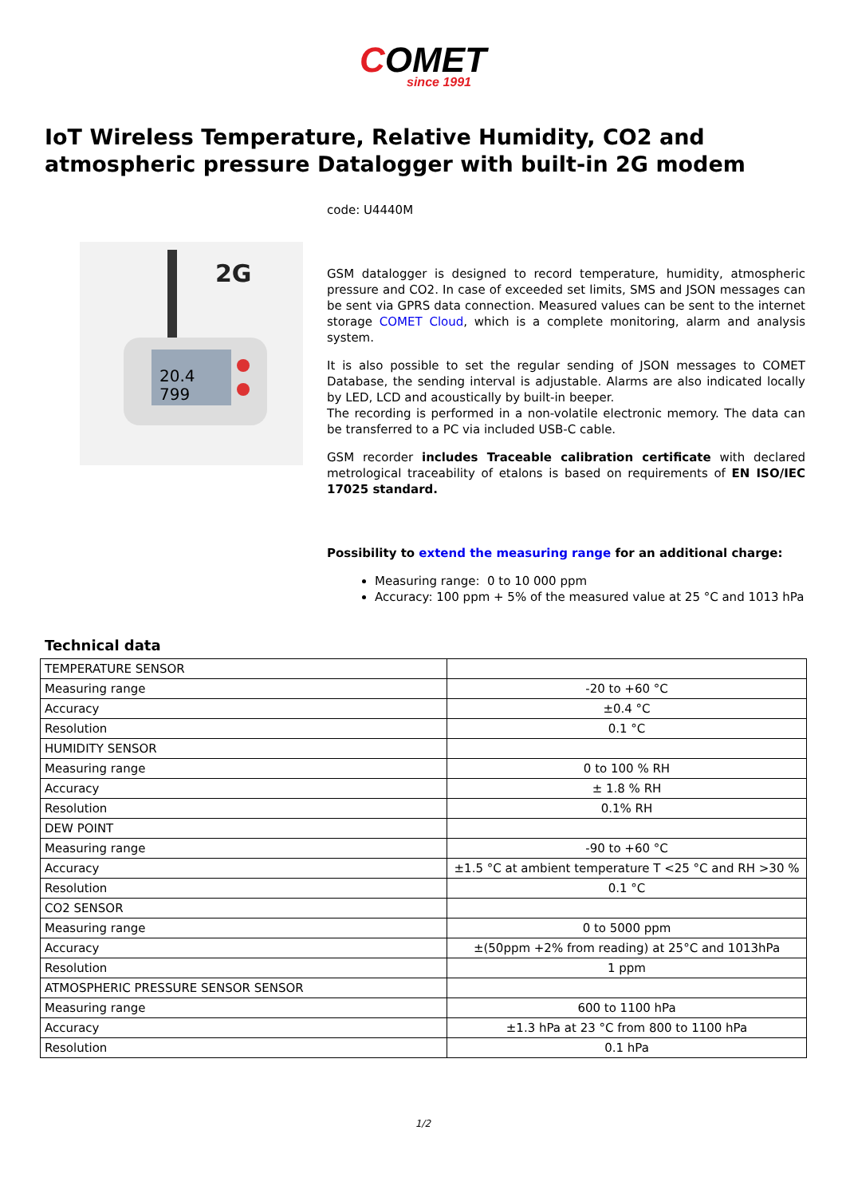COMET since 1991
IoT Wireless Temperature, Relative Humidity, CO2 and atmospheric pressure Datalogger with built-in 2G modem
2G
20.4
799
code: U4440M
GSM datalogger is designed to record temperature, humidity, atmospheric pressure and CO2. In case of exceeded set limits, SMS and JSON messages can be sent via GPRS data connection. Measured values can be sent to the internet storage COMET Cloud, which is a complete monitoring, alarm and analysis system.
It is also possible to set the regular sending of JSON messages to COMET Database, the sending interval is adjustable. Alarms are also indicated locally by LED, LCD and acoustically by built-in beeper.
The recording is performed in a non-volatile electronic memory. The data can be transferred to a PC via included USB-C cable.
GSM recorder includes Traceable calibration certificate with declared metrological traceability of etalons is based on requirements of EN ISO/IEC 17025 standard.
Possibility to extend the measuring range for an additional charge:
Measuring range: 0 to 10 000 ppm
Accuracy: 100 ppm + 5% of the measured value at 25 °C and 1013 hPa
Technical data
| TEMPERATURE SENSOR | |
| Measuring range | -20 to +60 °C |
| Accuracy | ±0.4 °C |
| Resolution | 0.1 °C |
| HUMIDITY SENSOR | |
| Measuring range | 0 to 100 % RH |
| Accuracy | ± 1.8 % RH |
| Resolution | 0.1% RH |
| DEW POINT | |
| Measuring range | -90 to +60 °C |
| Accuracy | ±1.5 °C at ambient temperature T <25 °C and RH >30 % |
| Resolution | 0.1 °C |
| CO2 SENSOR | |
| Measuring range | 0 to 5000 ppm |
| Accuracy | ±(50ppm +2% from reading) at 25°C and 1013hPa |
| Resolution | 1 ppm |
| ATMOSPHERIC PRESSURE SENSOR SENSOR | |
| Measuring range | 600 to 1100 hPa |
| Accuracy | ±1.3 hPa at 23 °C from 800 to 1100 hPa |
| Resolution | 0.1 hPa |
1/2